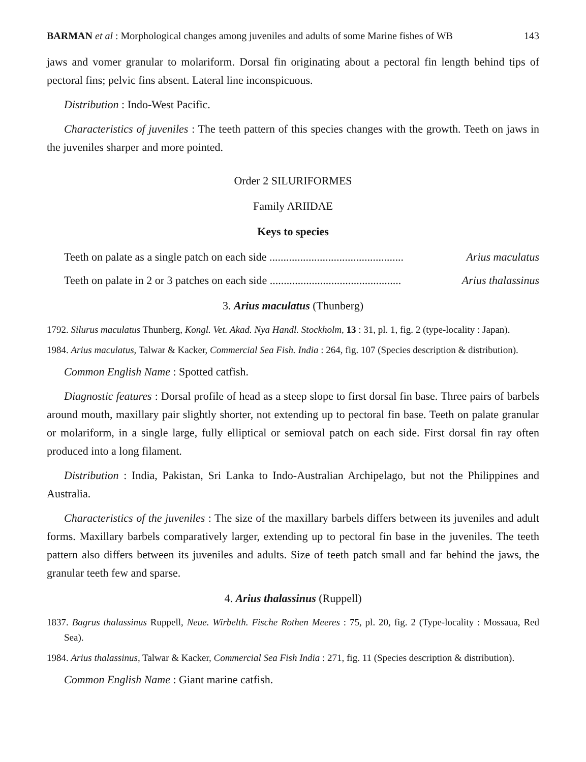BARMAN et al : Morphological changes among juveniles and adults of some Marine fishes of WB 143
jaws and vomer granular to molariform. Dorsal fin originating about a pectoral fin length behind tips of pectoral fins; pelvic fins absent. Lateral line inconspicuous.
Distribution : Indo-West Pacific.
Characteristics of juveniles : The teeth pattern of this species changes with the growth. Teeth on jaws in the juveniles sharper and more pointed.
Order 2 SILURIFORMES
Family ARIIDAE
Keys to species
Teeth on palate as a single patch on each side ................................................ Arius maculatus
Teeth on palate in 2 or 3 patches on each side ............................................... Arius thalassinus
3. Arius maculatus (Thunberg)
1792. Silurus maculatus Thunberg, Kongl. Vet. Akad. Nya Handl. Stockholm, 13 : 31, pl. 1, fig. 2 (type-locality : Japan).
1984. Arius maculatus, Talwar & Kacker, Commercial Sea Fish. India : 264, fig. 107 (Species description & distribution).
Common English Name : Spotted catfish.
Diagnostic features : Dorsal profile of head as a steep slope to first dorsal fin base. Three pairs of barbels around mouth, maxillary pair slightly shorter, not extending up to pectoral fin base. Teeth on palate granular or molariform, in a single large, fully elliptical or semioval patch on each side. First dorsal fin ray often produced into a long filament.
Distribution : India, Pakistan, Sri Lanka to Indo-Australian Archipelago, but not the Philippines and Australia.
Characteristics of the juveniles : The size of the maxillary barbels differs between its juveniles and adult forms. Maxillary barbels comparatively larger, extending up to pectoral fin base in the juveniles. The teeth pattern also differs between its juveniles and adults. Size of teeth patch small and far behind the jaws, the granular teeth few and sparse.
4. Arius thalassinus (Ruppell)
1837. Bagrus thalassinus Ruppell, Neue. Wirbelth. Fische Rothen Meeres : 75, pl. 20, fig. 2 (Type-locality : Mossaua, Red Sea).
1984. Arius thalassinus, Talwar & Kacker, Commercial Sea Fish India : 271, fig. 11 (Species description & distribution).
Common English Name : Giant marine catfish.